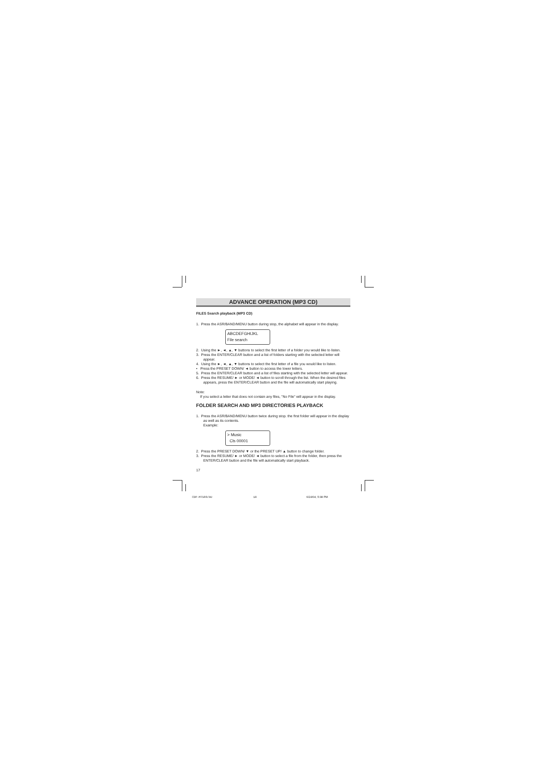ADVANCE OPERATION (MP3 CD)
FILES Search playback (MP3 CD)
1. Press the ASR/BAND/MENU button during stop, the alphabet will appear in the display.
ABCDEFGHIJKL
File search
2. Using the ►, ◄, ▲, ▼ buttons to select the first letter of a folder you would like to listen.
3. Press the ENTER/CLEAR button and a list of folders starting with the selected letter will appear.
4. Using the ►, ◄, ▲, ▼ buttons to select the first letter of a file you would like to listen.
• Press the PRESET DOWN/ ◄ button to access the lower letters.
5. Press the ENTER/CLEAR button and a list of files starting with the selected letter will appear.
6. Press the RESUME/ ► or MODE/ ◄ button to scroll through the list. When the desired files appears, press the ENTER/CLEAR button and the file will automatically start playing.
Note:
If you select a letter that does not contain any files, "No File" will appear in the display.
FOLDER SEARCH AND MP3 DIRECTORIES PLAYBACK
1. Press the ASR/BAND/MENU button twice during stop. the first folder will appear in the display as well as its contents.
Example:
> Music
Cls 00001
2. Press the PRESET DOWN/ ▼ or the PRESET UP/ ▲ button to change folder.
3. Press the RESUME/ ► or MODE/ ◄ button to select a file from the folder, then press the ENTER/CLEAR button and the file will automatically start playback.
17
CDP-MT500/AU 18 6/24/04, 5:38 PM